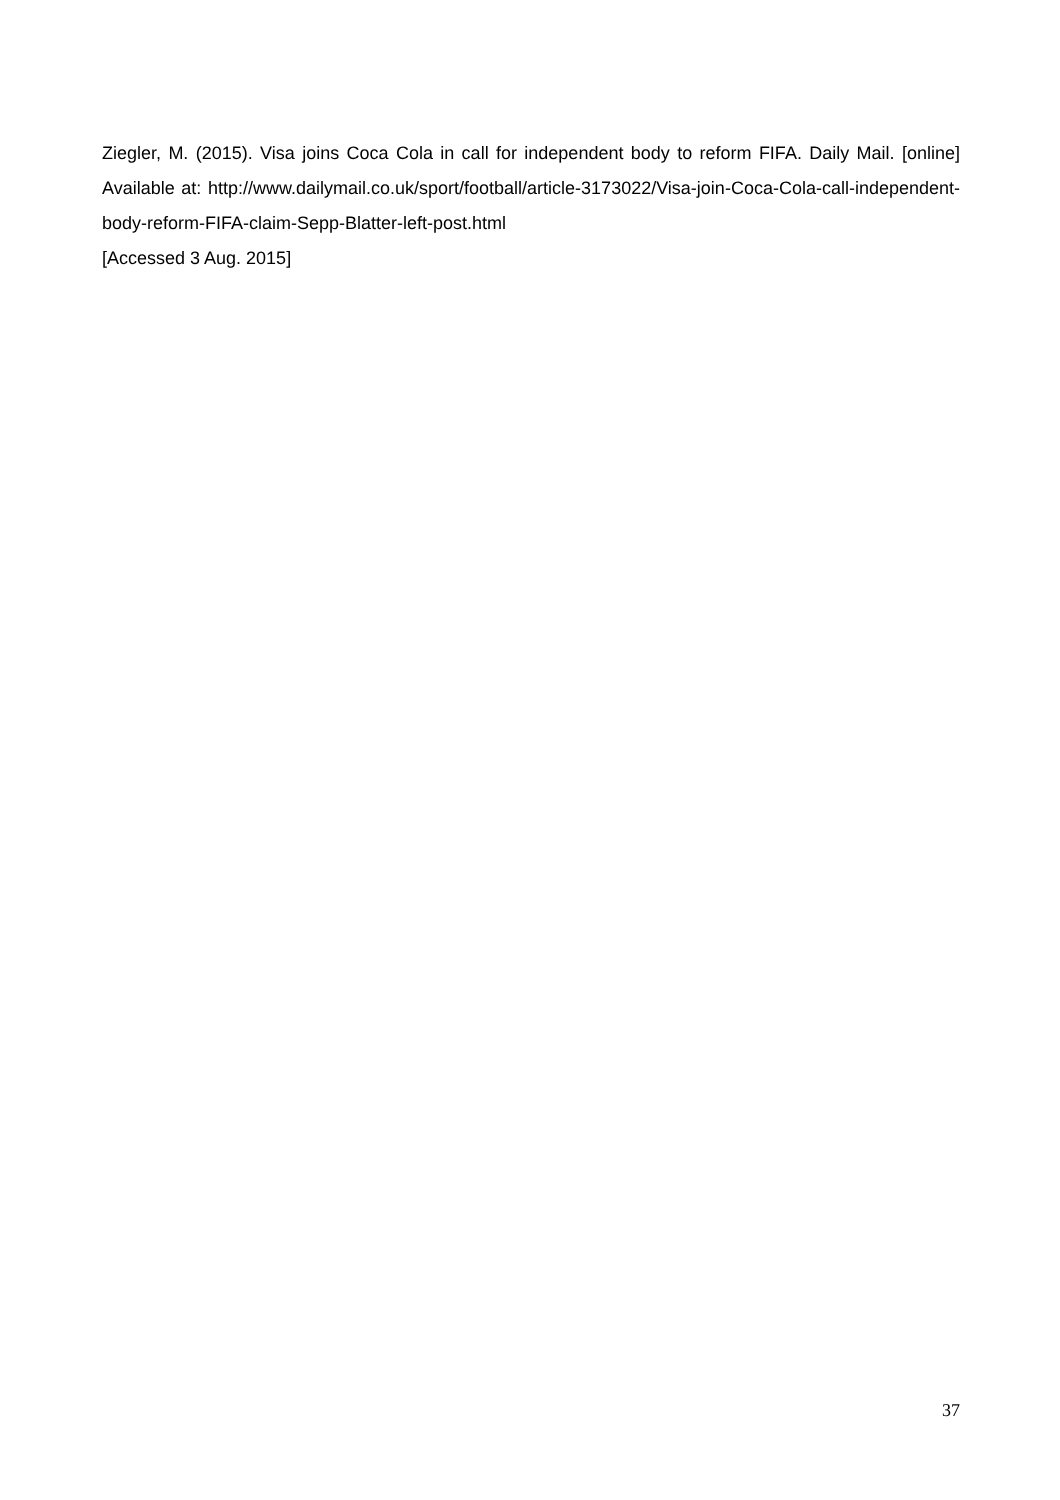Ziegler, M. (2015). Visa joins Coca Cola in call for independent body to reform FIFA. Daily Mail. [online] Available at: http://www.dailymail.co.uk/sport/football/article-3173022/Visa-join-Coca-Cola-call-independent-body-reform-FIFA-claim-Sepp-Blatter-left-post.html
[Accessed 3 Aug. 2015]
37